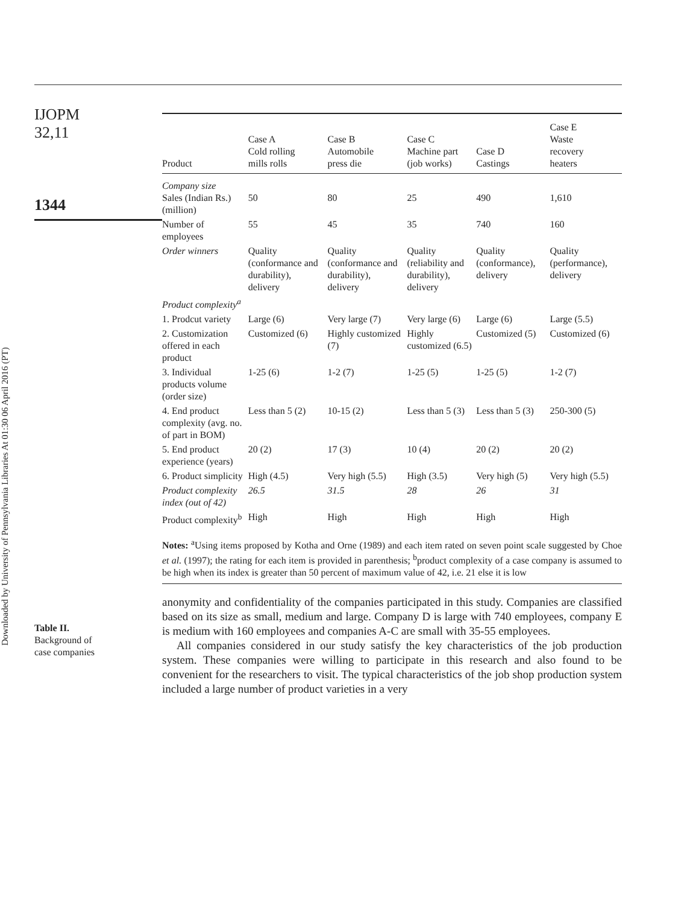Downloaded by University of Pennsylvania Libraries At 01:30 06 April 2016 (PT)
IJOPM
32,11
1344
Table II.
Background of
case companies
| Product | Case A Cold rolling mills rolls | Case B Automobile press die | Case C Machine part (job works) | Case D Castings | Case E Waste recovery heaters |
| --- | --- | --- | --- | --- | --- |
| Company size Sales (Indian Rs.) (million) | 50 | 80 | 25 | 490 | 1,610 |
| Number of employees | 55 | 45 | 35 | 740 | 160 |
| Order winners | Quality (conformance and durability), delivery | Quality (conformance and durability), delivery | Quality (reliability and durability), delivery | Quality (conformance), delivery | Quality (performance), delivery |
| Product complexity<sup>a</sup> | | | | | |
| 1. Prodcut variety | Large (6) | Very large (7) | Very large (6) | Large (6) | Large (5.5) |
| 2. Customization offered in each product | Customized (6) | Highly customized (7) | Highly customized (6.5) | Customized (5) | Customized (6) |
| 3. Individual products volume (order size) | 1-25 (6) | 1-2 (7) | 1-25 (5) | 1-25 (5) | 1-2 (7) |
| 4. End product complexity (avg. no. of part in BOM) | Less than 5 (2) | 10-15 (2) | Less than 5 (3) | Less than 5 (3) | 250-300 (5) |
| 5. End product experience (years) | 20 (2) | 17 (3) | 10 (4) | 20 (2) | 20 (2) |
| 6. Product simplicity | High (4.5) | Very high (5.5) | High (3.5) | Very high (5) | Very high (5.5) |
| Product complexity index (out of 42) | 26.5 | 31.5 | 28 | 26 | 31 |
| Product complexity<sup>b</sup> | High | High | High | High | High |
Notes: <sup>a</sup>Using items proposed by Kotha and Orne (1989) and each item rated on seven point scale suggested by Choe et al. (1997); the rating for each item is provided in parenthesis; <sup>b</sup>product complexity of a case company is assumed to be high when its index is greater than 50 percent of maximum value of 42, i.e. 21 else it is low
anonymity and confidentiality of the companies participated in this study. Companies are classified based on its size as small, medium and large. Company D is large with 740 employees, company E is medium with 160 employees and companies A-C are small with 35-55 employees.
All companies considered in our study satisfy the key characteristics of the job production system. These companies were willing to participate in this research and also found to be convenient for the researchers to visit. The typical characteristics of the job shop production system included a large number of product varieties in a very